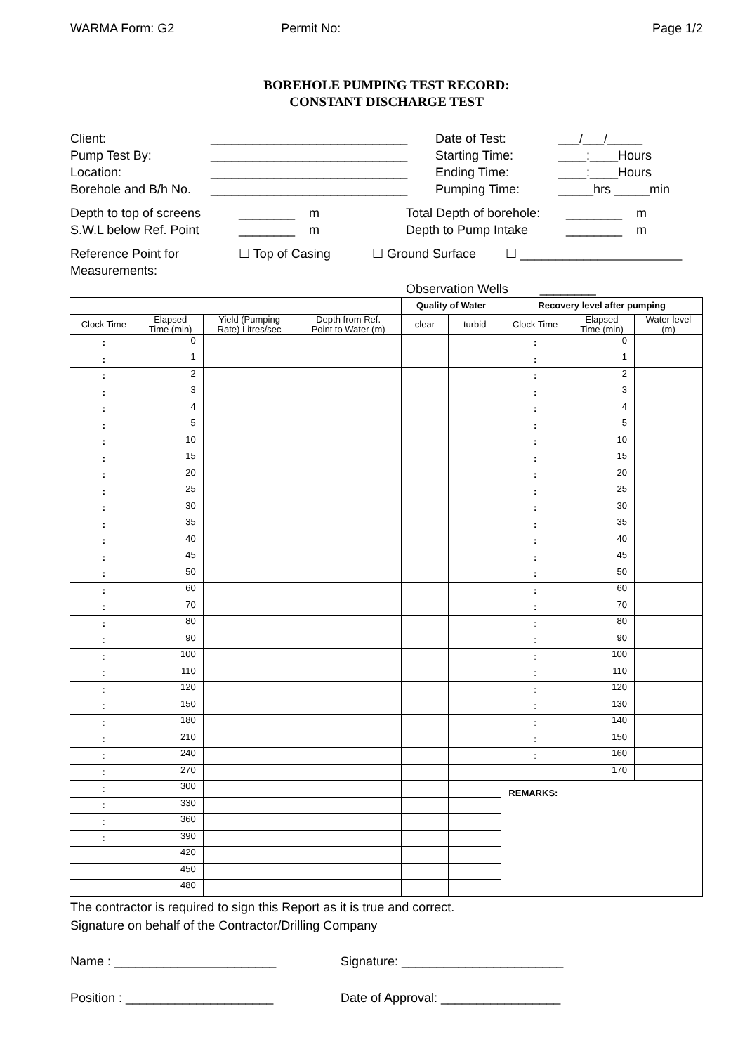WARMA Form: G2 Permit No: Page 1/2
BOREHOLE PUMPING TEST RECORD:
CONSTANT DISCHARGE TEST
Client: ____________________________ Date of Test: ___/___/_____
Pump Test By: ____________________________ Starting Time: ____:____Hours
Location: ____________________________ Ending Time: ____:____Hours
Borehole and B/h No.
____________________________ Pumping Time: _____hrs _____min
Depth to top of screens
________ m Total Depth of borehole:
________ m
S.W.L below Ref. Point ________ m Depth to Pump Intake ________ m
Reference Point for
Measurements:
☐ Top of Casing ☐ Ground Surface ☐ _______________________
Observation Wells ________
| | | | | Quality of Water | | Recovery level after pumping | | |
| --- | --- | --- | --- | --- | --- | --- | --- | --- |
| Clock Time | Elapsed Time (min) | Yield (Pumping Rate) Litres/sec | Depth from Ref. Point to Water (m) | clear | turbid | Clock Time | Elapsed Time (min) | Water level (m) |
| : | 0 | | | | | : | 0 | |
| : | 1 | | | | | : | 1 | |
| : | 2 | | | | | : | 2 | |
| : | 3 | | | | | : | 3 | |
| : | 4 | | | | | : | 4 | |
| : | 5 | | | | | : | 5 | |
| : | 10 | | | | | : | 10 | |
| : | 15 | | | | | : | 15 | |
| : | 20 | | | | | : | 20 | |
| : | 25 | | | | | : | 25 | |
| : | 30 | | | | | : | 30 | |
| : | 35 | | | | | : | 35 | |
| : | 40 | | | | | : | 40 | |
| : | 45 | | | | | : | 45 | |
| : | 50 | | | | | : | 50 | |
| : | 60 | | | | | : | 60 | |
| : | 70 | | | | | : | 70 | |
| : | 80 | | | | | : | 80 | |
| : | 90 | | | | | : | 90 | |
| : | 100 | | | | | : | 100 | |
| : | 110 | | | | | : | 110 | |
| : | 120 | | | | | : | 120 | |
| : | 150 | | | | | : | 130 | |
| : | 180 | | | | | : | 140 | |
| : | 210 | | | | | : | 150 | |
| : | 240 | | | | | : | 160 | |
| : | 270 | | | | | | 170 | |
| : | 300 | | | | | REMARKS: | | |
| : | 330 | | | | | | | |
| : | 360 | | | | | | | |
| : | 390 | | | | | | | |
| | 420 | | | | | | | |
| | 450 | | | | | | | |
| | 480 | | | | | | | |
The contractor is required to sign this Report as it is true and correct.
Signature on behalf of the Contractor/Drilling Company
Name : _______________________ Signature: _______________________
Position : _____________________ Date of Approval: _________________